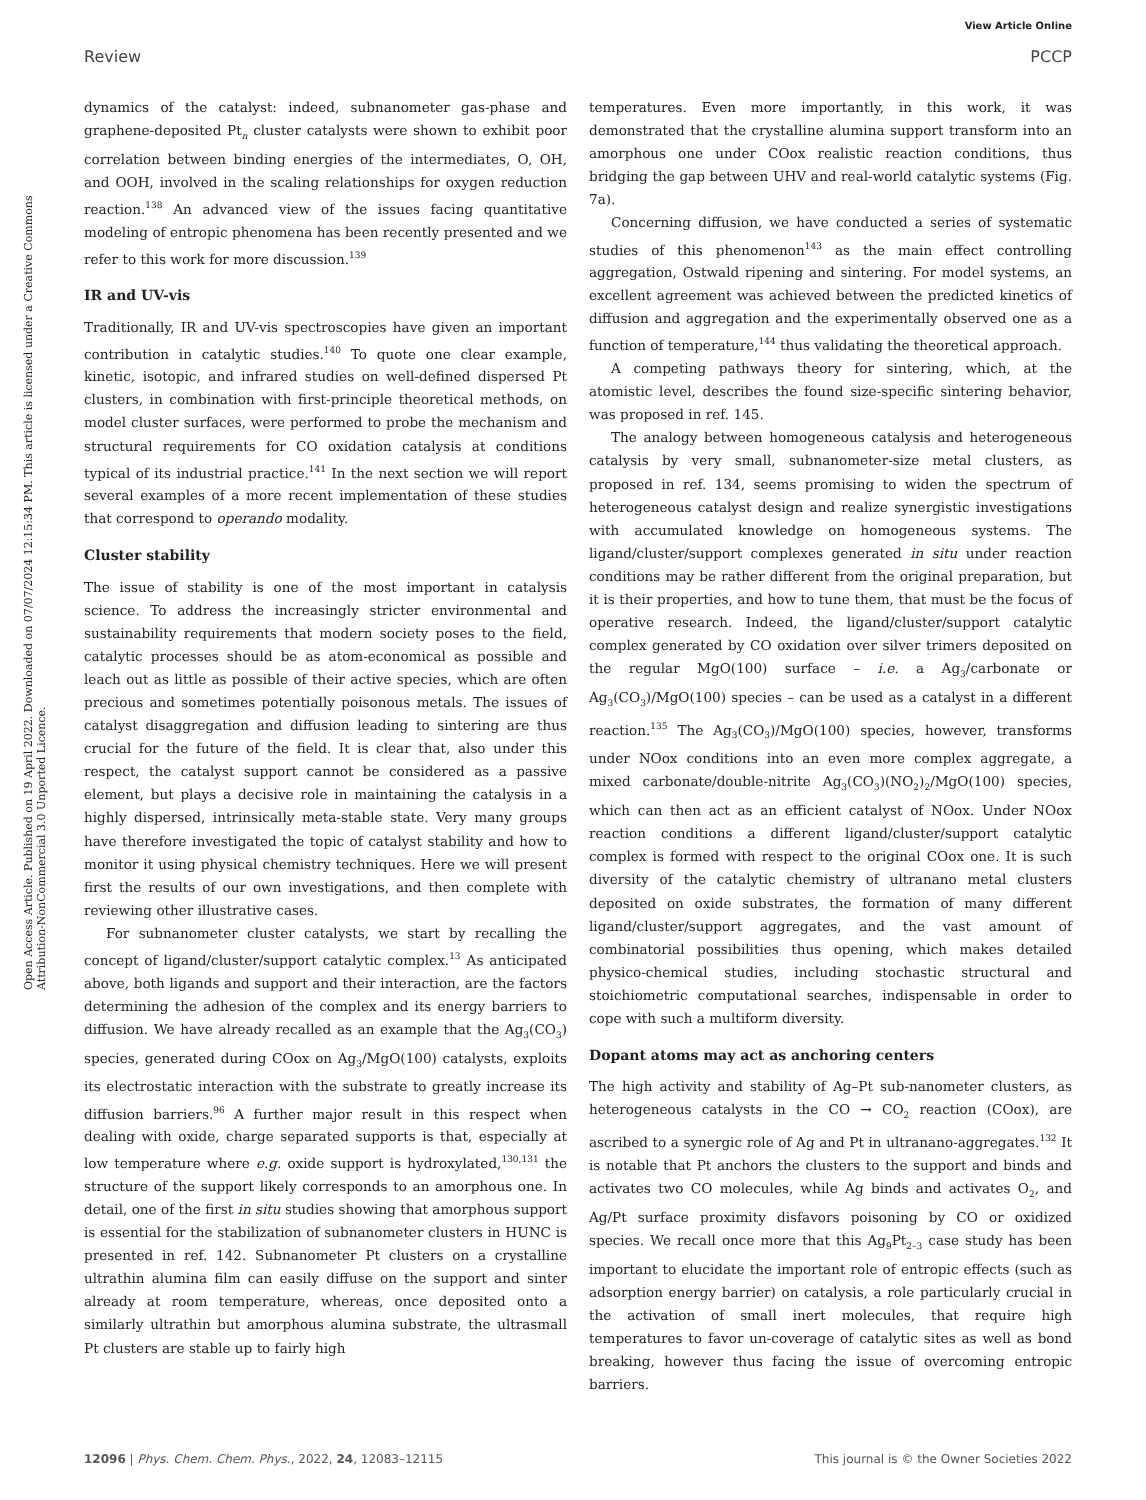View Article Online
Review PCCP
Open Access Article. Published on 19 April 2022. Downloaded on 07/07/2024 12:15:34 PM. This article is licensed under a Creative Commons Attribution-NonCommercial 3.0 Unported Licence.
dynamics of the catalyst: indeed, subnanometer gas-phase and graphene-deposited Pt<sub>n</sub> cluster catalysts were shown to exhibit poor correlation between binding energies of the intermediates, O, OH, and OOH, involved in the scaling relationships for oxygen reduction reaction.<sup>138</sup> An advanced view of the issues facing quantitative modeling of entropic phenomena has been recently presented and we refer to this work for more discussion.<sup>139</sup>
IR and UV-vis
Traditionally, IR and UV-vis spectroscopies have given an important contribution in catalytic studies.<sup>140</sup> To quote one clear example, kinetic, isotopic, and infrared studies on well-defined dispersed Pt clusters, in combination with first-principle theoretical methods, on model cluster surfaces, were performed to probe the mechanism and structural requirements for CO oxidation catalysis at conditions typical of its industrial practice.<sup>141</sup> In the next section we will report several examples of a more recent implementation of these studies that correspond to operando modality.
Cluster stability
The issue of stability is one of the most important in catalysis science. To address the increasingly stricter environmental and sustainability requirements that modern society poses to the field, catalytic processes should be as atom-economical as possible and leach out as little as possible of their active species, which are often precious and sometimes potentially poisonous metals. The issues of catalyst disaggregation and diffusion leading to sintering are thus crucial for the future of the field. It is clear that, also under this respect, the catalyst support cannot be considered as a passive element, but plays a decisive role in maintaining the catalysis in a highly dispersed, intrinsically meta-stable state. Very many groups have therefore investigated the topic of catalyst stability and how to monitor it using physical chemistry techniques. Here we will present first the results of our own investigations, and then complete with reviewing other illustrative cases.
For subnanometer cluster catalysts, we start by recalling the concept of ligand/cluster/support catalytic complex.<sup>13</sup> As anticipated above, both ligands and support and their interaction, are the factors determining the adhesion of the complex and its energy barriers to diffusion. We have already recalled as an example that the Ag<sub>3</sub>(CO<sub>3</sub>) species, generated during COox on Ag<sub>3</sub>/MgO(100) catalysts, exploits its electrostatic interaction with the substrate to greatly increase its diffusion barriers.<sup>96</sup> A further major result in this respect when dealing with oxide, charge separated supports is that, especially at low temperature where e.g. oxide support is hydroxylated,<sup>130,131</sup> the structure of the support likely corresponds to an amorphous one. In detail, one of the first in situ studies showing that amorphous support is essential for the stabilization of subnanometer clusters in HUNC is presented in ref. 142. Subnanometer Pt clusters on a crystalline ultrathin alumina film can easily diffuse on the support and sinter already at room temperature, whereas, once deposited onto a similarly ultrathin but amorphous alumina substrate, the ultrasmall Pt clusters are stable up to fairly high
temperatures. Even more importantly, in this work, it was demonstrated that the crystalline alumina support transform into an amorphous one under COox realistic reaction conditions, thus bridging the gap between UHV and real-world catalytic systems (Fig. 7a).
Concerning diffusion, we have conducted a series of systematic studies of this phenomenon<sup>143</sup> as the main effect controlling aggregation, Ostwald ripening and sintering. For model systems, an excellent agreement was achieved between the predicted kinetics of diffusion and aggregation and the experimentally observed one as a function of temperature,<sup>144</sup> thus validating the theoretical approach.
A competing pathways theory for sintering, which, at the atomistic level, describes the found size-specific sintering behavior, was proposed in ref. 145.
The analogy between homogeneous catalysis and heterogeneous catalysis by very small, subnanometer-size metal clusters, as proposed in ref. 134, seems promising to widen the spectrum of heterogeneous catalyst design and realize synergistic investigations with accumulated knowledge on homogeneous systems. The ligand/cluster/support complexes generated in situ under reaction conditions may be rather different from the original preparation, but it is their properties, and how to tune them, that must be the focus of operative research. Indeed, the ligand/cluster/support catalytic complex generated by CO oxidation over silver trimers deposited on the regular MgO(100) surface – i.e. a Ag<sub>3</sub>/carbonate or Ag<sub>3</sub>(CO<sub>3</sub>)/MgO(100) species – can be used as a catalyst in a different reaction.<sup>135</sup> The Ag<sub>3</sub>(CO<sub>3</sub>)/MgO(100) species, however, transforms under NOox conditions into an even more complex aggregate, a mixed carbonate/double-nitrite Ag<sub>3</sub>(CO<sub>3</sub>)(NO<sub>2</sub>)<sub>2</sub>/MgO(100) species, which can then act as an efficient catalyst of NOox. Under NOox reaction conditions a different ligand/cluster/support catalytic complex is formed with respect to the original COox one. It is such diversity of the catalytic chemistry of ultranano metal clusters deposited on oxide substrates, the formation of many different ligand/cluster/support aggregates, and the vast amount of combinatorial possibilities thus opening, which makes detailed physico-chemical studies, including stochastic structural and stoichiometric computational searches, indispensable in order to cope with such a multiform diversity.
Dopant atoms may act as anchoring centers
The high activity and stability of Ag–Pt sub-nanometer clusters, as heterogeneous catalysts in the CO → CO<sub>2</sub> reaction (COox), are ascribed to a synergic role of Ag and Pt in ultranano-aggregates.<sup>132</sup> It is notable that Pt anchors the clusters to the support and binds and activates two CO molecules, while Ag binds and activates O<sub>2</sub>, and Ag/Pt surface proximity disfavors poisoning by CO or oxidized species. We recall once more that this Ag<sub>9</sub>Pt<sub>2–3</sub> case study has been important to elucidate the important role of entropic effects (such as adsorption energy barrier) on catalysis, a role particularly crucial in the activation of small inert molecules, that require high temperatures to favor un-coverage of catalytic sites as well as bond breaking, however thus facing the issue of overcoming entropic barriers.
12096 | Phys. Chem. Chem. Phys., 2022, 24, 12083–12115 This journal is © the Owner Societies 2022